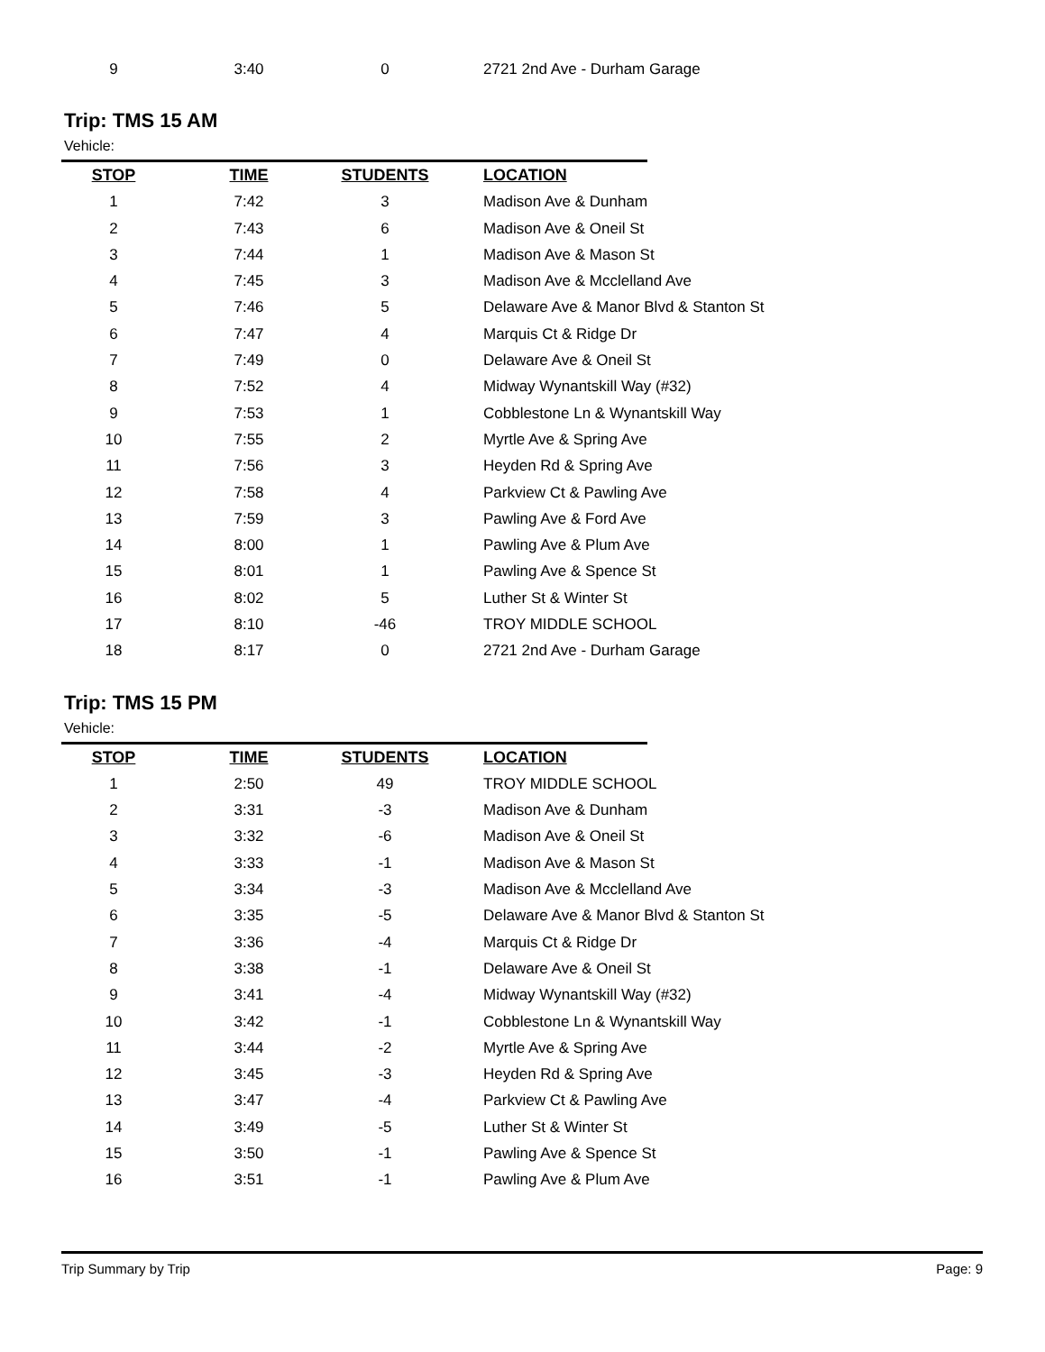| 9 | 3:40 | 0 | 2721 2nd Ave - Durham Garage |
Trip: TMS 15 AM
Vehicle:
| STOP | TIME | STUDENTS | LOCATION |
| --- | --- | --- | --- |
| 1 | 7:42 | 3 | Madison Ave & Dunham |
| 2 | 7:43 | 6 | Madison Ave & Oneil St |
| 3 | 7:44 | 1 | Madison Ave & Mason St |
| 4 | 7:45 | 3 | Madison Ave & Mcclelland Ave |
| 5 | 7:46 | 5 | Delaware Ave & Manor Blvd & Stanton St |
| 6 | 7:47 | 4 | Marquis Ct & Ridge Dr |
| 7 | 7:49 | 0 | Delaware Ave & Oneil St |
| 8 | 7:52 | 4 | Midway Wynantskill Way (#32) |
| 9 | 7:53 | 1 | Cobblestone Ln & Wynantskill Way |
| 10 | 7:55 | 2 | Myrtle Ave & Spring Ave |
| 11 | 7:56 | 3 | Heyden Rd & Spring Ave |
| 12 | 7:58 | 4 | Parkview Ct & Pawling Ave |
| 13 | 7:59 | 3 | Pawling Ave & Ford Ave |
| 14 | 8:00 | 1 | Pawling Ave & Plum Ave |
| 15 | 8:01 | 1 | Pawling Ave & Spence St |
| 16 | 8:02 | 5 | Luther St & Winter St |
| 17 | 8:10 | -46 | TROY MIDDLE SCHOOL |
| 18 | 8:17 | 0 | 2721 2nd Ave - Durham Garage |
Trip: TMS 15 PM
Vehicle:
| STOP | TIME | STUDENTS | LOCATION |
| --- | --- | --- | --- |
| 1 | 2:50 | 49 | TROY MIDDLE SCHOOL |
| 2 | 3:31 | -3 | Madison Ave & Dunham |
| 3 | 3:32 | -6 | Madison Ave & Oneil St |
| 4 | 3:33 | -1 | Madison Ave & Mason St |
| 5 | 3:34 | -3 | Madison Ave & Mcclelland Ave |
| 6 | 3:35 | -5 | Delaware Ave & Manor Blvd & Stanton St |
| 7 | 3:36 | -4 | Marquis Ct & Ridge Dr |
| 8 | 3:38 | -1 | Delaware Ave & Oneil St |
| 9 | 3:41 | -4 | Midway Wynantskill Way (#32) |
| 10 | 3:42 | -1 | Cobblestone Ln & Wynantskill Way |
| 11 | 3:44 | -2 | Myrtle Ave & Spring Ave |
| 12 | 3:45 | -3 | Heyden Rd & Spring Ave |
| 13 | 3:47 | -4 | Parkview Ct & Pawling Ave |
| 14 | 3:49 | -5 | Luther St & Winter St |
| 15 | 3:50 | -1 | Pawling Ave & Spence St |
| 16 | 3:51 | -1 | Pawling Ave & Plum Ave |
Trip Summary by Trip Page: 9